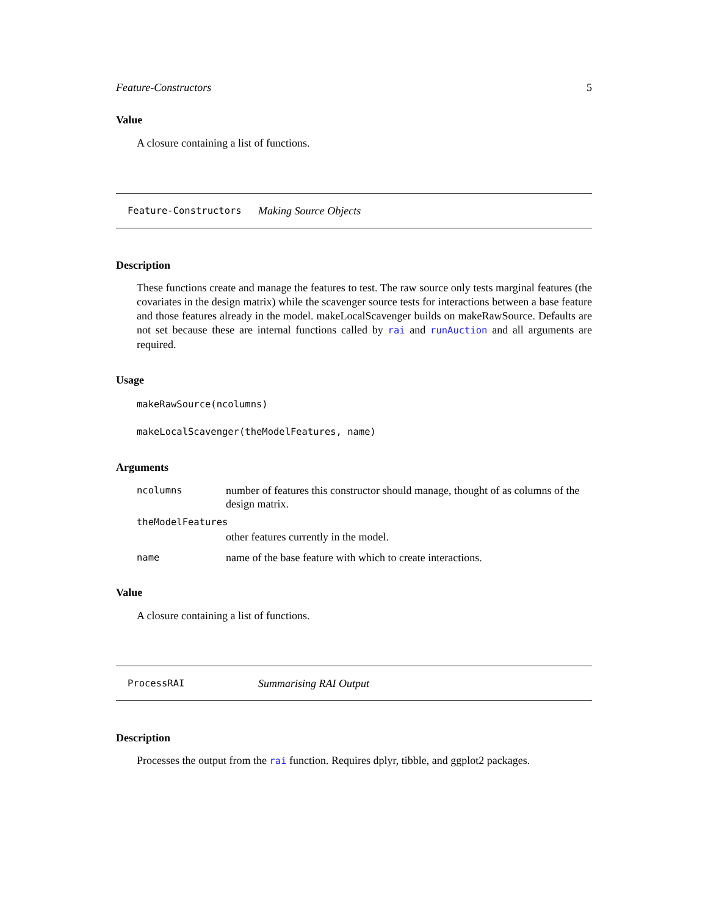Feature-Constructors 5
Value
A closure containing a list of functions.
Feature-Constructors Making Source Objects
Description
These functions create and manage the features to test. The raw source only tests marginal features (the covariates in the design matrix) while the scavenger source tests for interactions between a base feature and those features already in the model. makeLocalScavenger builds on makeRawSource. Defaults are not set because these are internal functions called by rai and runAuction and all arguments are required.
Usage
makeRawSource(ncolumns)
makeLocalScavenger(theModelFeatures, name)
Arguments
| ncolumns | number of features this constructor should manage, thought of as columns of the design matrix. |
| theModelFeatures | |
| | other features currently in the model. |
| name | name of the base feature with which to create interactions. |
Value
A closure containing a list of functions.
ProcessRAI Summarising RAI Output
Description
Processes the output from the rai function. Requires dplyr, tibble, and ggplot2 packages.